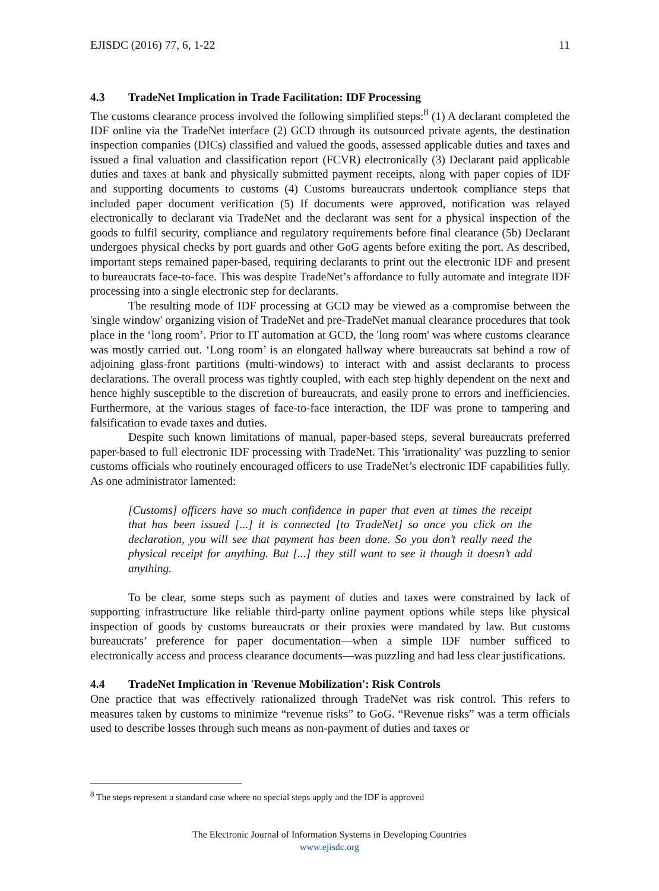EJISDC (2016) 77, 6, 1-22 11
4.3 TradeNet Implication in Trade Facilitation: IDF Processing
The customs clearance process involved the following simplified steps:<sup>8</sup> (1) A declarant completed the IDF online via the TradeNet interface (2) GCD through its outsourced private agents, the destination inspection companies (DICs) classified and valued the goods, assessed applicable duties and taxes and issued a final valuation and classification report (FCVR) electronically (3) Declarant paid applicable duties and taxes at bank and physically submitted payment receipts, along with paper copies of IDF and supporting documents to customs (4) Customs bureaucrats undertook compliance steps that included paper document verification (5) If documents were approved, notification was relayed electronically to declarant via TradeNet and the declarant was sent for a physical inspection of the goods to fulfil security, compliance and regulatory requirements before final clearance (5b) Declarant undergoes physical checks by port guards and other GoG agents before exiting the port. As described, important steps remained paper-based, requiring declarants to print out the electronic IDF and present to bureaucrats face-to-face. This was despite TradeNet’s affordance to fully automate and integrate IDF processing into a single electronic step for declarants.
The resulting mode of IDF processing at GCD may be viewed as a compromise between the 'single window' organizing vision of TradeNet and pre-TradeNet manual clearance procedures that took place in the ‘long room’. Prior to IT automation at GCD, the 'long room' was where customs clearance was mostly carried out. ‘Long room’ is an elongated hallway where bureaucrats sat behind a row of adjoining glass-front partitions (multi-windows) to interact with and assist declarants to process declarations. The overall process was tightly coupled, with each step highly dependent on the next and hence highly susceptible to the discretion of bureaucrats, and easily prone to errors and inefficiencies. Furthermore, at the various stages of face-to-face interaction, the IDF was prone to tampering and falsification to evade taxes and duties.
Despite such known limitations of manual, paper-based steps, several bureaucrats preferred paper-based to full electronic IDF processing with TradeNet. This 'irrationality' was puzzling to senior customs officials who routinely encouraged officers to use TradeNet’s electronic IDF capabilities fully. As one administrator lamented:
[Customs] officers have so much confidence in paper that even at times the receipt that has been issued [...] it is connected [to TradeNet] so once you click on the declaration, you will see that payment has been done. So you don’t really need the physical receipt for anything. But [...] they still want to see it though it doesn’t add anything.
To be clear, some steps such as payment of duties and taxes were constrained by lack of supporting infrastructure like reliable third-party online payment options while steps like physical inspection of goods by customs bureaucrats or their proxies were mandated by law. But customs bureaucrats’ preference for paper documentation—when a simple IDF number sufficed to electronically access and process clearance documents—was puzzling and had less clear justifications.
4.4 TradeNet Implication in 'Revenue Mobilization': Risk Controls
One practice that was effectively rationalized through TradeNet was risk control. This refers to measures taken by customs to minimize “revenue risks” to GoG. “Revenue risks” was a term officials used to describe losses through such means as non-payment of duties and taxes or
<sup>8</sup> The steps represent a standard case where no special steps apply and the IDF is approved
The Electronic Journal of Information Systems in Developing Countries
www.ejisdc.org